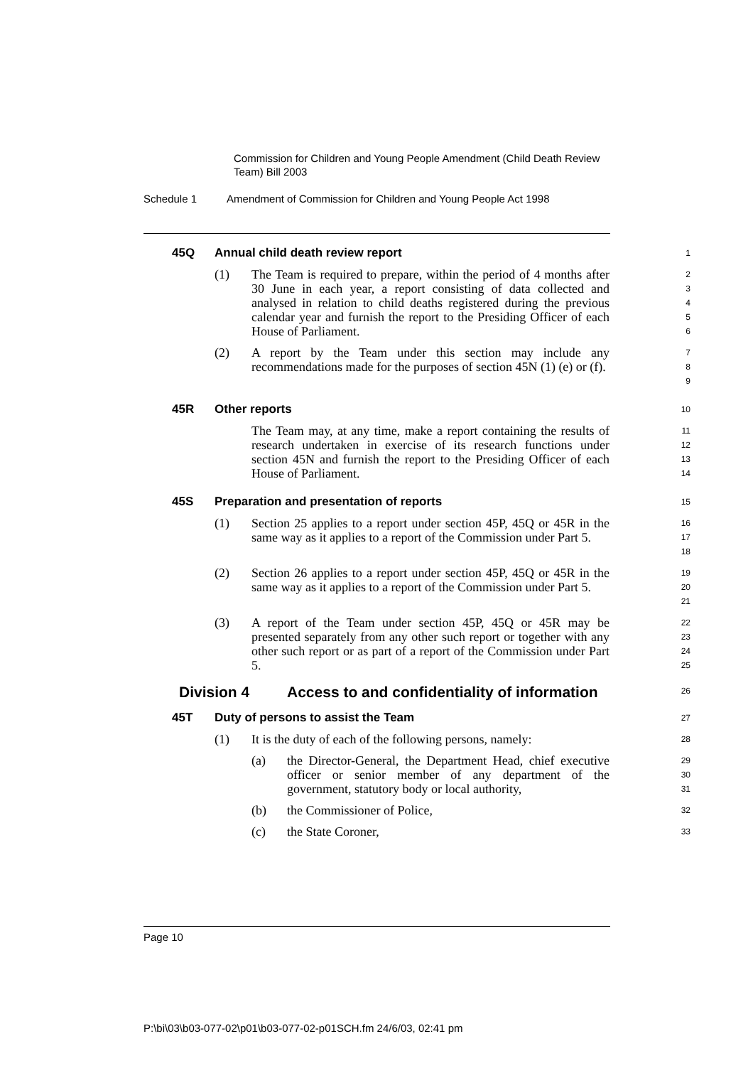Commission for Children and Young People Amendment (Child Death Review Team) Bill 2003
Schedule 1 Amendment of Commission for Children and Young People Act 1998
45Q Annual child death review report
1
(1) The Team is required to prepare, within the period of 4 months after 30 June in each year, a report consisting of data collected and analysed in relation to child deaths registered during the previous calendar year and furnish the report to the Presiding Officer of each House of Parliament.
2
3
4
5
6
(2) A report by the Team under this section may include any recommendations made for the purposes of section 45N (1) (e) or (f).
7
8
9
45R Other reports
10
The Team may, at any time, make a report containing the results of research undertaken in exercise of its research functions under section 45N and furnish the report to the Presiding Officer of each House of Parliament.
11
12
13
14
45S Preparation and presentation of reports
15
(1) Section 25 applies to a report under section 45P, 45Q or 45R in the same way as it applies to a report of the Commission under Part 5.
16
17
18
(2) Section 26 applies to a report under section 45P, 45Q or 45R in the same way as it applies to a report of the Commission under Part 5.
19
20
21
(3) A report of the Team under section 45P, 45Q or 45R may be presented separately from any other such report or together with any other such report or as part of a report of the Commission under Part 5.
22
23
24
25
Division 4 Access to and confidentiality of information
26
45T Duty of persons to assist the Team
27
(1) It is the duty of each of the following persons, namely:
28
(a) the Director-General, the Department Head, chief executive officer or senior member of any department of the government, statutory body or local authority,
29
30
31
(b) the Commissioner of Police,
32
(c) the State Coroner,
33
Page 10
P:\bi\03\b03-077-02\p01\b03-077-02-p01SCH.fm 24/6/03, 02:41 pm